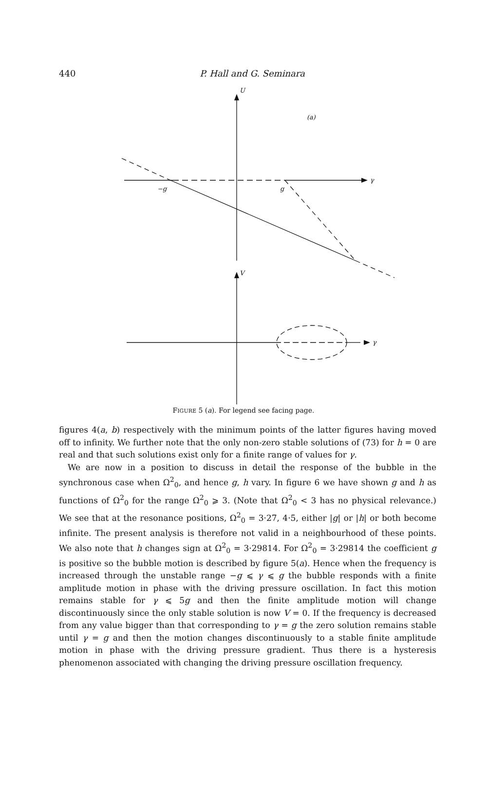440
P. Hall and G. Seminara
U
V
(a)
γ
γ
−g
g
FIGURE 5 (a). For legend see facing page.
figures 4(a, b) respectively with the minimum points of the latter figures having moved off to infinity. We further note that the only non-zero stable solutions of (73) for h = 0 are real and that such solutions exist only for a finite range of values for γ.
We are now in a position to discuss in detail the response of the bubble in the synchronous case when Ω<sup>2</sup><sub>0</sub>, and hence g, h vary. In figure 6 we have shown g and h as functions of Ω<sup>2</sup><sub>0</sub> for the range Ω<sup>2</sup><sub>0</sub> ⩾ 3. (Note that Ω<sup>2</sup><sub>0</sub> < 3 has no physical relevance.) We see that at the resonance positions, Ω<sup>2</sup><sub>0</sub> = 3·27, 4·5, either |g| or |h| or both become infinite. The present analysis is therefore not valid in a neighbourhood of these points. We also note that h changes sign at Ω<sup>2</sup><sub>0</sub> = 3·29814. For Ω<sup>2</sup><sub>0</sub> = 3·29814 the coefficient g is positive so the bubble motion is described by figure 5(a). Hence when the frequency is increased through the unstable range −g ⩽ γ ⩽ g the bubble responds with a finite amplitude motion in phase with the driving pressure oscillation. In fact this motion remains stable for γ ⩽ 5g and then the finite amplitude motion will change discontinuously since the only stable solution is now V = 0. If the frequency is decreased from any value bigger than that corresponding to γ = g the zero solution remains stable until γ = g and then the motion changes discontinuously to a stable finite amplitude motion in phase with the driving pressure gradient. Thus there is a hysteresis phenomenon associated with changing the driving pressure oscillation frequency.